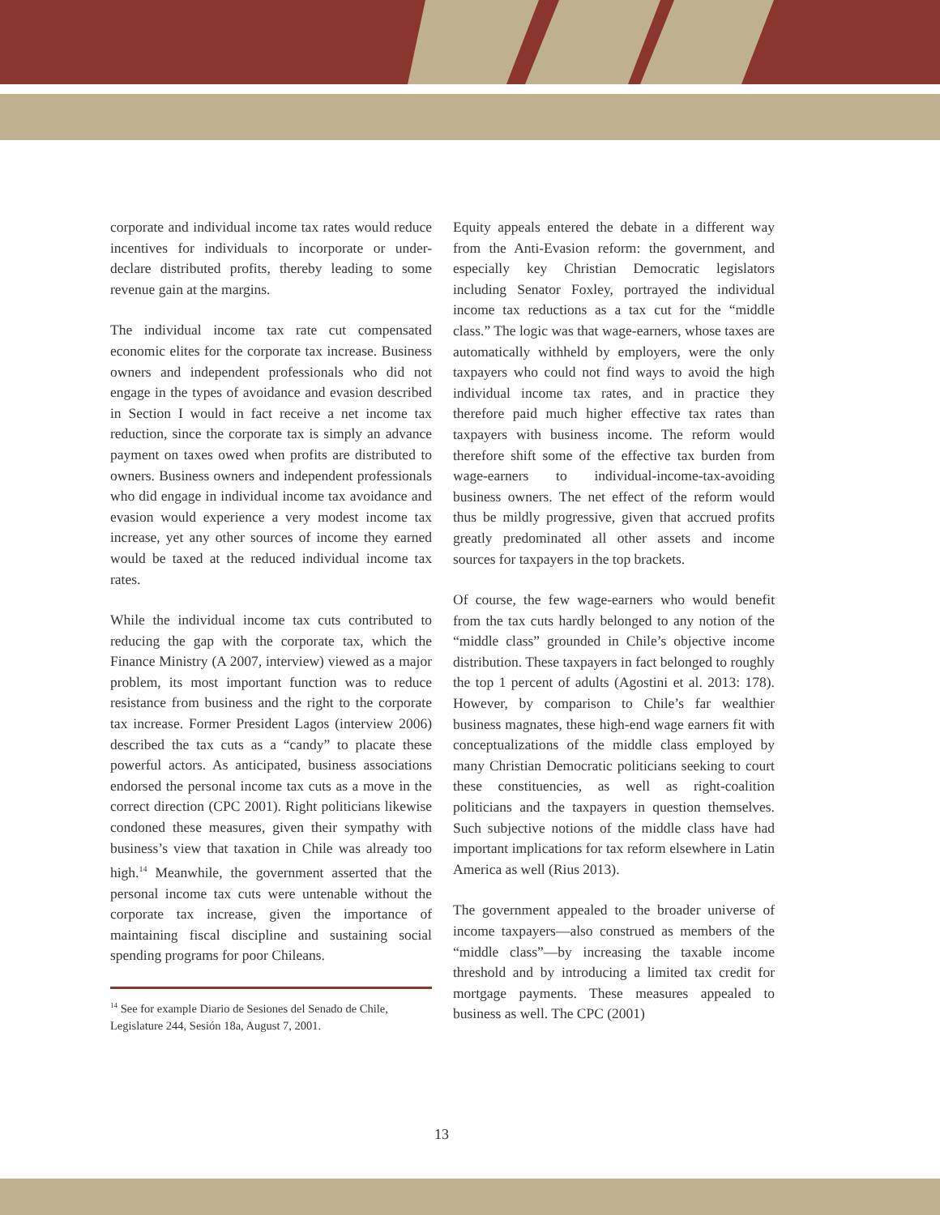corporate and individual income tax rates would reduce incentives for individuals to incorporate or under-declare distributed profits, thereby leading to some revenue gain at the margins.
The individual income tax rate cut compensated economic elites for the corporate tax increase. Business owners and independent professionals who did not engage in the types of avoidance and evasion described in Section I would in fact receive a net income tax reduction, since the corporate tax is simply an advance payment on taxes owed when profits are distributed to owners. Business owners and independent professionals who did engage in individual income tax avoidance and evasion would experience a very modest income tax increase, yet any other sources of income they earned would be taxed at the reduced individual income tax rates.
While the individual income tax cuts contributed to reducing the gap with the corporate tax, which the Finance Ministry (A 2007, interview) viewed as a major problem, its most important function was to reduce resistance from business and the right to the corporate tax increase. Former President Lagos (interview 2006) described the tax cuts as a “candy” to placate these powerful actors. As anticipated, business associations endorsed the personal income tax cuts as a move in the correct direction (CPC 2001). Right politicians likewise condoned these measures, given their sympathy with business’s view that taxation in Chile was already too high.<sup>14</sup> Meanwhile, the government asserted that the personal income tax cuts were untenable without the corporate tax increase, given the importance of maintaining fiscal discipline and sustaining social spending programs for poor Chileans.
<sup>14</sup> See for example Diario de Sesiones del Senado de Chile, Legislature 244, Sesión 18a, August 7, 2001.
Equity appeals entered the debate in a different way from the Anti-Evasion reform: the government, and especially key Christian Democratic legislators including Senator Foxley, portrayed the individual income tax reductions as a tax cut for the “middle class.” The logic was that wage-earners, whose taxes are automatically withheld by employers, were the only taxpayers who could not find ways to avoid the high individual income tax rates, and in practice they therefore paid much higher effective tax rates than taxpayers with business income. The reform would therefore shift some of the effective tax burden from wage-earners to individual-income-tax-avoiding business owners. The net effect of the reform would thus be mildly progressive, given that accrued profits greatly predominated all other assets and income sources for taxpayers in the top brackets.
Of course, the few wage-earners who would benefit from the tax cuts hardly belonged to any notion of the “middle class” grounded in Chile’s objective income distribution. These taxpayers in fact belonged to roughly the top 1 percent of adults (Agostini et al. 2013: 178). However, by comparison to Chile’s far wealthier business magnates, these high-end wage earners fit with conceptualizations of the middle class employed by many Christian Democratic politicians seeking to court these constituencies, as well as right-coalition politicians and the taxpayers in question themselves. Such subjective notions of the middle class have had important implications for tax reform elsewhere in Latin America as well (Rius 2013).
The government appealed to the broader universe of income taxpayers—also construed as members of the “middle class”—by increasing the taxable income threshold and by introducing a limited tax credit for mortgage payments. These measures appealed to business as well. The CPC (2001)
13